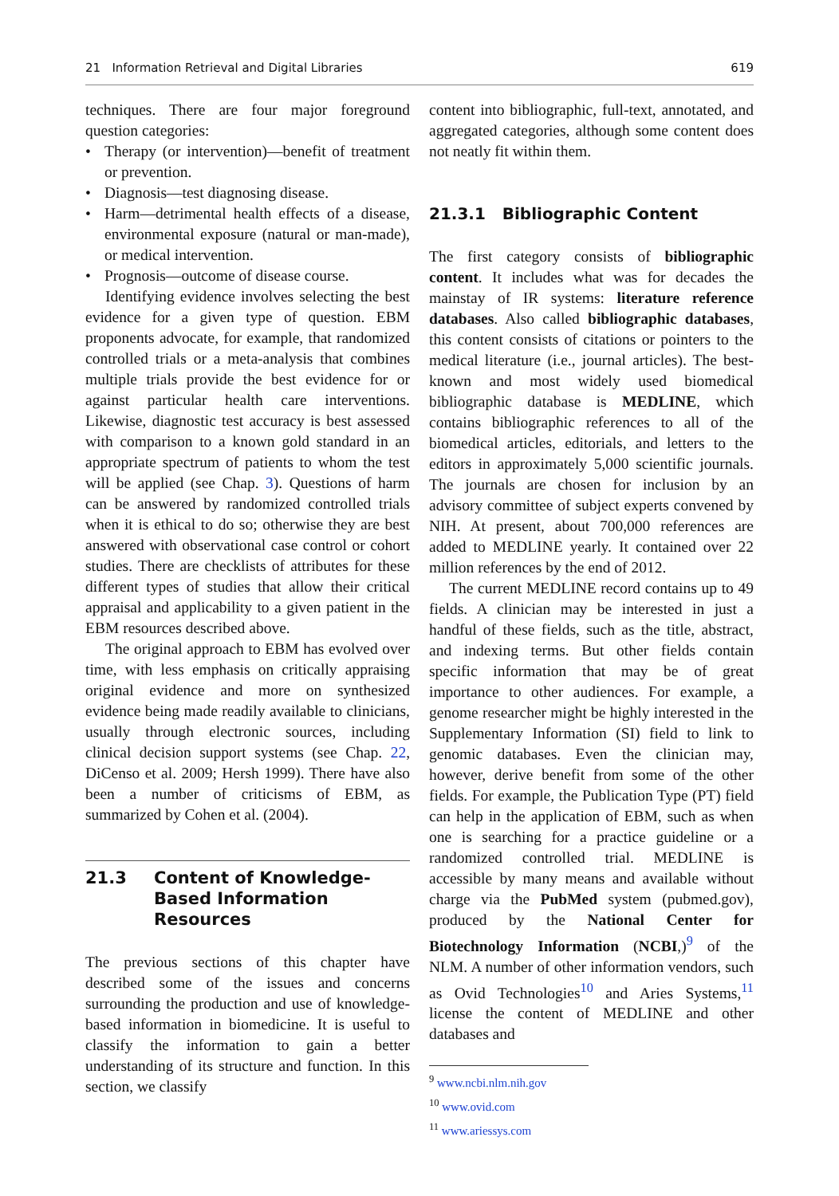21 Information Retrieval and Digital Libraries 619
techniques. There are four major foreground question categories:
• Therapy (or intervention)—benefit of treatment or prevention.
• Diagnosis—test diagnosing disease.
• Harm—detrimental health effects of a disease, environmental exposure (natural or man-made), or medical intervention.
• Prognosis—outcome of disease course.
Identifying evidence involves selecting the best evidence for a given type of question. EBM proponents advocate, for example, that randomized controlled trials or a meta-analysis that combines multiple trials provide the best evidence for or against particular health care interventions. Likewise, diagnostic test accuracy is best assessed with comparison to a known gold standard in an appropriate spectrum of patients to whom the test will be applied (see Chap. 3). Questions of harm can be answered by randomized controlled trials when it is ethical to do so; otherwise they are best answered with observational case control or cohort studies. There are checklists of attributes for these different types of studies that allow their critical appraisal and applicability to a given patient in the EBM resources described above.
The original approach to EBM has evolved over time, with less emphasis on critically appraising original evidence and more on synthesized evidence being made readily available to clinicians, usually through electronic sources, including clinical decision support systems (see Chap. 22, DiCenso et al. 2009; Hersh 1999). There have also been a number of criticisms of EBM, as summarized by Cohen et al. (2004).
21.3 Content of Knowledge-
Based Information
Resources
The previous sections of this chapter have described some of the issues and concerns surrounding the production and use of knowledge-based information in biomedicine. It is useful to classify the information to gain a better understanding of its structure and function. In this section, we classify
content into bibliographic, full-text, annotated, and aggregated categories, although some content does not neatly fit within them.
21.3.1 Bibliographic Content
The first category consists of bibliographic content. It includes what was for decades the mainstay of IR systems: literature reference databases. Also called bibliographic databases, this content consists of citations or pointers to the medical literature (i.e., journal articles). The best-known and most widely used biomedical bibliographic database is MEDLINE, which contains bibliographic references to all of the biomedical articles, editorials, and letters to the editors in approximately 5,000 scientific journals. The journals are chosen for inclusion by an advisory committee of subject experts convened by NIH. At present, about 700,000 references are added to MEDLINE yearly. It contained over 22 million references by the end of 2012.
The current MEDLINE record contains up to 49 fields. A clinician may be interested in just a handful of these fields, such as the title, abstract, and indexing terms. But other fields contain specific information that may be of great importance to other audiences. For example, a genome researcher might be highly interested in the Supplementary Information (SI) field to link to genomic databases. Even the clinician may, however, derive benefit from some of the other fields. For example, the Publication Type (PT) field can help in the application of EBM, such as when one is searching for a practice guideline or a randomized controlled trial. MEDLINE is accessible by many means and available without charge via the PubMed system (pubmed.gov), produced by the National Center for Biotechnology Information (NCBI,)<sup>9</sup> of the NLM. A number of other information vendors, such as Ovid Technologies<sup>10</sup> and Aries Systems,<sup>11</sup> license the content of MEDLINE and other databases and
<sup>9</sup> www.ncbi.nlm.nih.gov
<sup>10</sup> www.ovid.com
<sup>11</sup> www.ariessys.com